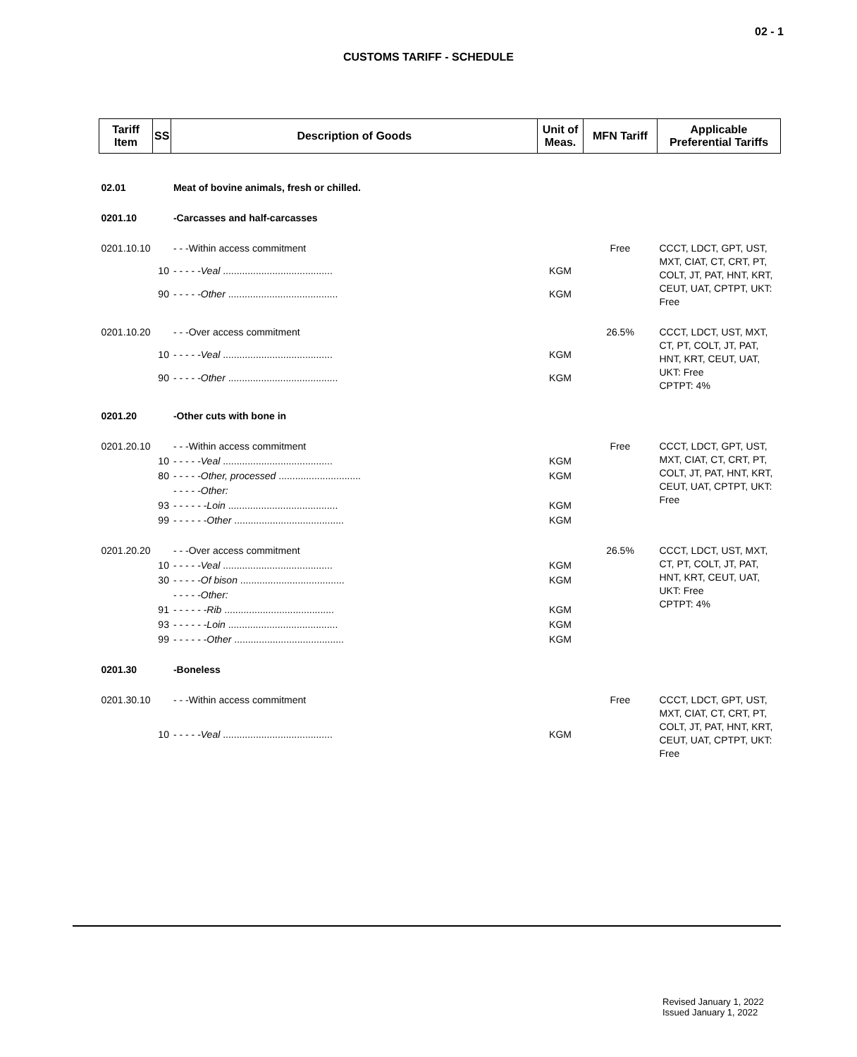02 - 1
CUSTOMS TARIFF - SCHEDULE
| Tariff Item | SS | Description of Goods | Unit of Meas. | MFN Tariff | Applicable Preferential Tariffs |
| --- | --- | --- | --- | --- | --- |
| 02.01 | | Meat of bovine animals, fresh or chilled. | | | |
| 0201.10 | | -Carcasses and half-carcasses | | | |
| 0201.10.10 | | - - -Within access commitment | | Free | CCCT, LDCT, GPT, UST, MXT, CIAT, CT, CRT, PT, COLT, JT, PAT, HNT, KRT, CEUT, UAT, CPTPT, UKT: Free |
| 10 | | - - - - - Veal ........................................ | KGM | | |
| 90 | | - - - - - Other ........................................ | KGM | | |
| 0201.10.20 | | - - -Over access commitment | | 26.5% | CCCT, LDCT, UST, MXT, CT, PT, COLT, JT, PAT, HNT, KRT, CEUT, UAT, UKT: Free CPTPT: 4% |
| 10 | | - - - - - Veal ........................................ | KGM | | |
| 90 | | - - - - - Other ........................................ | KGM | | |
| 0201.20 | | -Other cuts with bone in | | | |
| 0201.20.10 | | - - -Within access commitment | | Free | CCCT, LDCT, GPT, UST, MXT, CIAT, CT, CRT, PT, COLT, JT, PAT, HNT, KRT, CEUT, UAT, CPTPT, UKT: Free |
| 10 | | - - - - - Veal ........................................ | KGM | | |
| 80 | | - - - - - Other, processed .............................. | KGM | | |
| | | - - - - - Other: | | | |
| 93 | | - - - - - - Loin ........................................ | KGM | | |
| 99 | | - - - - - - Other ........................................ | KGM | | |
| 0201.20.20 | | - - -Over access commitment | | 26.5% | CCCT, LDCT, UST, MXT, CT, PT, COLT, JT, PAT, HNT, KRT, CEUT, UAT, UKT: Free CPTPT: 4% |
| 10 | | - - - - - Veal ........................................ | KGM | | |
| 30 | | - - - - - Of bison ...................................... | KGM | | |
| | | - - - - - Other: | | | |
| 91 | | - - - - - - Rib ........................................ | KGM | | |
| 93 | | - - - - - - Loin ........................................ | KGM | | |
| 99 | | - - - - - - Other ........................................ | KGM | | |
| 0201.30 | | -Boneless | | | |
| 0201.30.10 | | - - -Within access commitment | | Free | CCCT, LDCT, GPT, UST, MXT, CIAT, CT, CRT, PT, COLT, JT, PAT, HNT, KRT, CEUT, UAT, CPTPT, UKT: Free |
| 10 | | - - - - - Veal ........................................ | KGM | | |
Revised January 1, 2022
Issued January 1, 2022